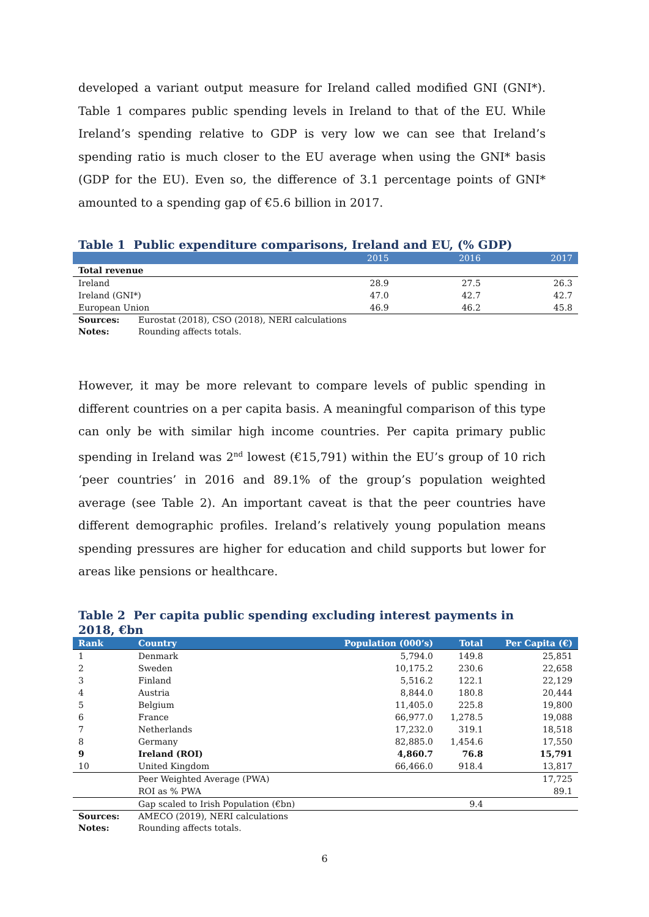developed a variant output measure for Ireland called modified GNI (GNI*). Table 1 compares public spending levels in Ireland to that of the EU. While Ireland’s spending relative to GDP is very low we can see that Ireland’s spending ratio is much closer to the EU average when using the GNI* basis (GDP for the EU). Even so, the difference of 3.1 percentage points of GNI* amounted to a spending gap of €5.6 billion in 2017.
Table 1 Public expenditure comparisons, Ireland and EU, (% GDP)
| | 2015 | 2016 | 2017 |
| --- | --- | --- | --- |
| Total revenue | | | |
| Ireland | 28.9 | 27.5 | 26.3 |
| Ireland (GNI*) | 47.0 | 42.7 | 42.7 |
| European Union | 46.9 | 46.2 | 45.8 |
Sources: Eurostat (2018), CSO (2018), NERI calculations
Notes: Rounding affects totals.
However, it may be more relevant to compare levels of public spending in different countries on a per capita basis. A meaningful comparison of this type can only be with similar high income countries. Per capita primary public spending in Ireland was 2<sup>nd</sup> lowest (€15,791) within the EU’s group of 10 rich ‘peer countries’ in 2016 and 89.1% of the group’s population weighted average (see Table 2). An important caveat is that the peer countries have different demographic profiles. Ireland’s relatively young population means spending pressures are higher for education and child supports but lower for areas like pensions or healthcare.
Table 2 Per capita public spending excluding interest payments in 2018, €bn
| Rank | Country | Population (000’s) | Total | Per Capita (€) |
| --- | --- | --- | --- | --- |
| 1 | Denmark | 5,794.0 | 149.8 | 25,851 |
| 2 | Sweden | 10,175.2 | 230.6 | 22,658 |
| 3 | Finland | 5,516.2 | 122.1 | 22,129 |
| 4 | Austria | 8,844.0 | 180.8 | 20,444 |
| 5 | Belgium | 11,405.0 | 225.8 | 19,800 |
| 6 | France | 66,977.0 | 1,278.5 | 19,088 |
| 7 | Netherlands | 17,232.0 | 319.1 | 18,518 |
| 8 | Germany | 82,885.0 | 1,454.6 | 17,550 |
| 9 | Ireland (ROI) | 4,860.7 | 76.8 | 15,791 |
| 10 | United Kingdom | 66,466.0 | 918.4 | 13,817 |
| | Peer Weighted Average (PWA) | | | 17,725 |
| | ROI as % PWA | | | 89.1 |
| | Gap scaled to Irish Population (€bn) | | 9.4 | |
Sources: AMECO (2019), NERI calculations
Notes: Rounding affects totals.
6